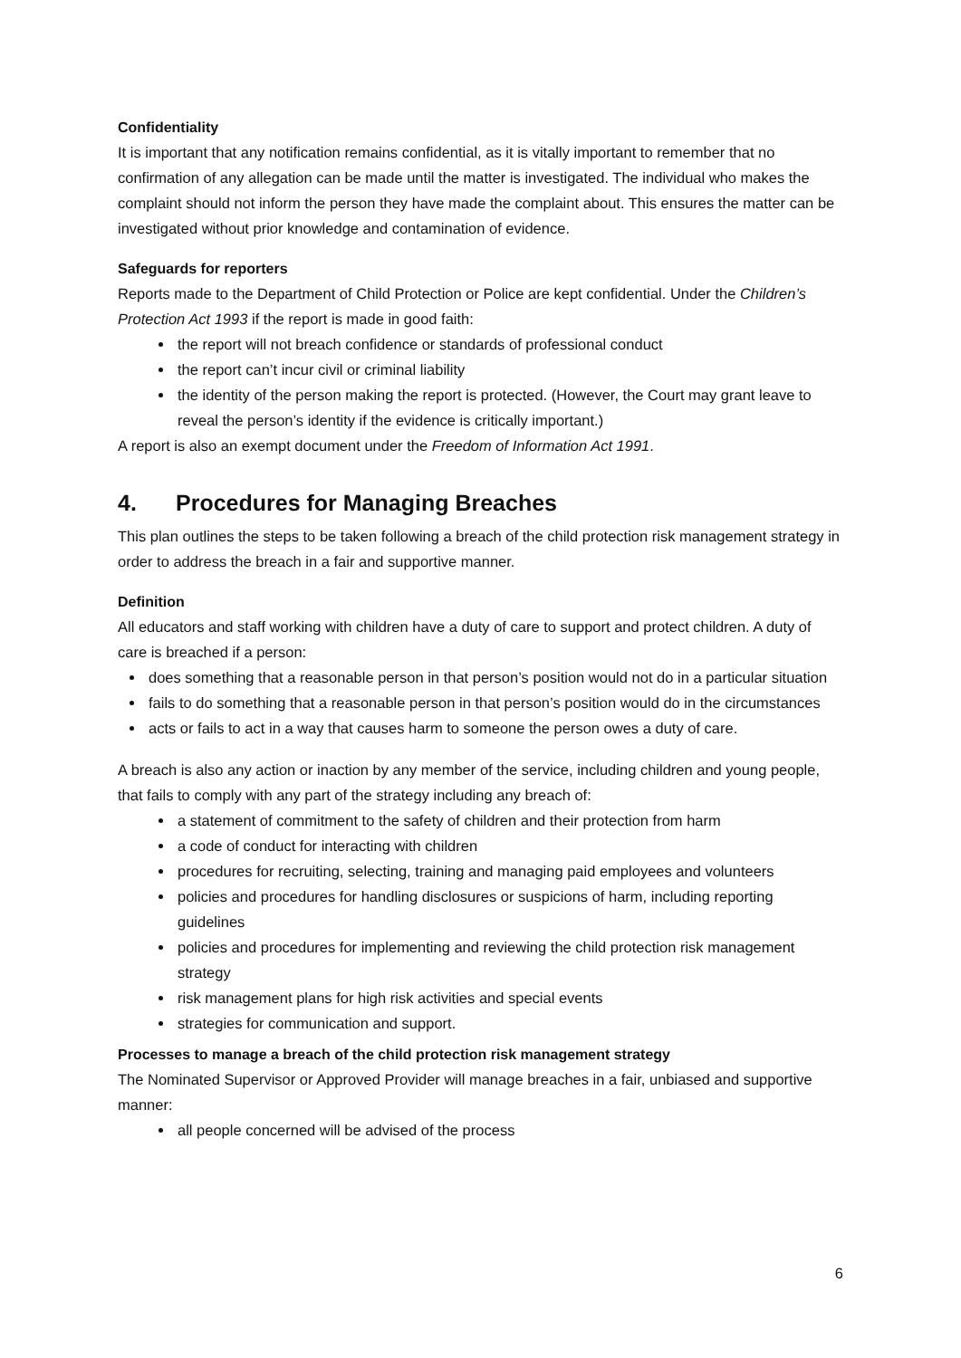Confidentiality
It is important that any notification remains confidential, as it is vitally important to remember that no confirmation of any allegation can be made until the matter is investigated. The individual who makes the complaint should not inform the person they have made the complaint about. This ensures the matter can be investigated without prior knowledge and contamination of evidence.
Safeguards for reporters
Reports made to the Department of Child Protection or Police are kept confidential. Under the Children’s Protection Act 1993 if the report is made in good faith:
the report will not breach confidence or standards of professional conduct
the report can’t incur civil or criminal liability
the identity of the person making the report is protected. (However, the Court may grant leave to reveal the person’s identity if the evidence is critically important.)
A report is also an exempt document under the Freedom of Information Act 1991.
4. Procedures for Managing Breaches
This plan outlines the steps to be taken following a breach of the child protection risk management strategy in order to address the breach in a fair and supportive manner.
Definition
All educators and staff working with children have a duty of care to support and protect children. A duty of care is breached if a person:
does something that a reasonable person in that person’s position would not do in a particular situation
fails to do something that a reasonable person in that person’s position would do in the circumstances
acts or fails to act in a way that causes harm to someone the person owes a duty of care.
A breach is also any action or inaction by any member of the service, including children and young people, that fails to comply with any part of the strategy including any breach of:
a statement of commitment to the safety of children and their protection from harm
a code of conduct for interacting with children
procedures for recruiting, selecting, training and managing paid employees and volunteers
policies and procedures for handling disclosures or suspicions of harm, including reporting guidelines
policies and procedures for implementing and reviewing the child protection risk management strategy
risk management plans for high risk activities and special events
strategies for communication and support.
Processes to manage a breach of the child protection risk management strategy
The Nominated Supervisor or Approved Provider will manage breaches in a fair, unbiased and supportive manner:
all people concerned will be advised of the process
6